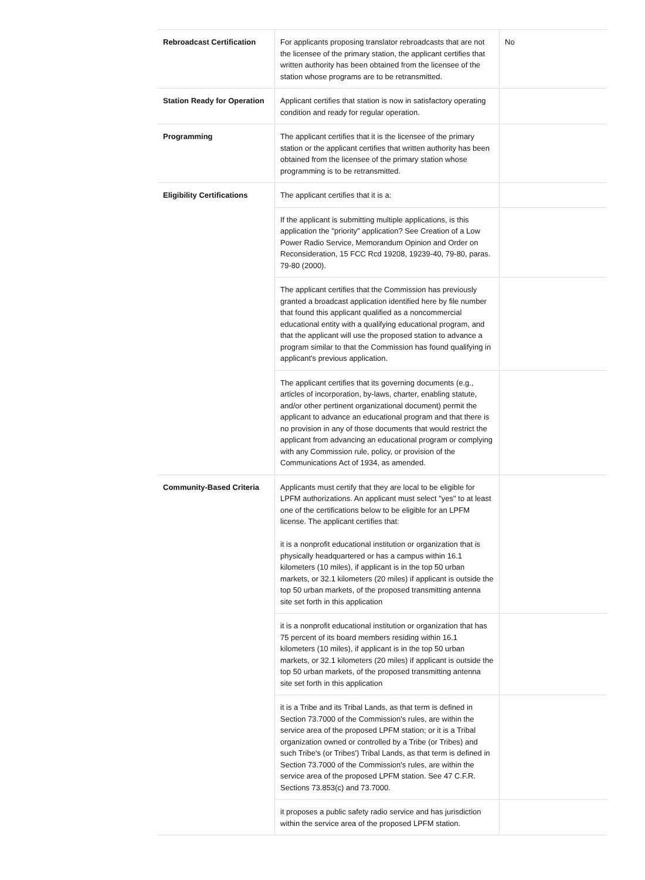| Rebroadcast Certification | For applicants proposing translator rebroadcasts that are not the licensee of the primary station, the applicant certifies that written authority has been obtained from the licensee of the station whose programs are to be retransmitted. | No |
| Station Ready for Operation | Applicant certifies that station is now in satisfactory operating condition and ready for regular operation. | |
| Programming | The applicant certifies that it is the licensee of the primary station or the applicant certifies that written authority has been obtained from the licensee of the primary station whose programming is to be retransmitted. | |
| Eligibility Certifications | The applicant certifies that it is a: | |
| | If the applicant is submitting multiple applications, is this application the "priority" application? See Creation of a Low Power Radio Service, Memorandum Opinion and Order on Reconsideration, 15 FCC Rcd 19208, 19239-40, 79-80, paras. 79-80 (2000). | |
| | The applicant certifies that the Commission has previously granted a broadcast application identified here by file number that found this applicant qualified as a noncommercial educational entity with a qualifying educational program, and that the applicant will use the proposed station to advance a program similar to that the Commission has found qualifying in applicant's previous application. | |
| | The applicant certifies that its governing documents (e.g., articles of incorporation, by-laws, charter, enabling statute, and/or other pertinent organizational document) permit the applicant to advance an educational program and that there is no provision in any of those documents that would restrict the applicant from advancing an educational program or complying with any Commission rule, policy, or provision of the Communications Act of 1934, as amended. | |
| Community-Based Criteria | Applicants must certify that they are local to be eligible for LPFM authorizations. An applicant must select "yes" to at least one of the certifications below to be eligible for an LPFM license. The applicant certifies that: it is a nonprofit educational institution or organization that is physically headquartered or has a campus within 16.1 kilometers (10 miles), if applicant is in the top 50 urban markets, or 32.1 kilometers (20 miles) if applicant is outside the top 50 urban markets, of the proposed transmitting antenna site set forth in this application | |
| | it is a nonprofit educational institution or organization that has 75 percent of its board members residing within 16.1 kilometers (10 miles), if applicant is in the top 50 urban markets, or 32.1 kilometers (20 miles) if applicant is outside the top 50 urban markets, of the proposed transmitting antenna site set forth in this application | |
| | it is a Tribe and its Tribal Lands, as that term is defined in Section 73.7000 of the Commission's rules, are within the service area of the proposed LPFM station; or it is a Tribal organization owned or controlled by a Tribe (or Tribes) and such Tribe's (or Tribes') Tribal Lands, as that term is defined in Section 73.7000 of the Commission's rules, are within the service area of the proposed LPFM station. See 47 C.F.R. Sections 73.853(c) and 73.7000. | |
| | it proposes a public safety radio service and has jurisdiction within the service area of the proposed LPFM station. | |